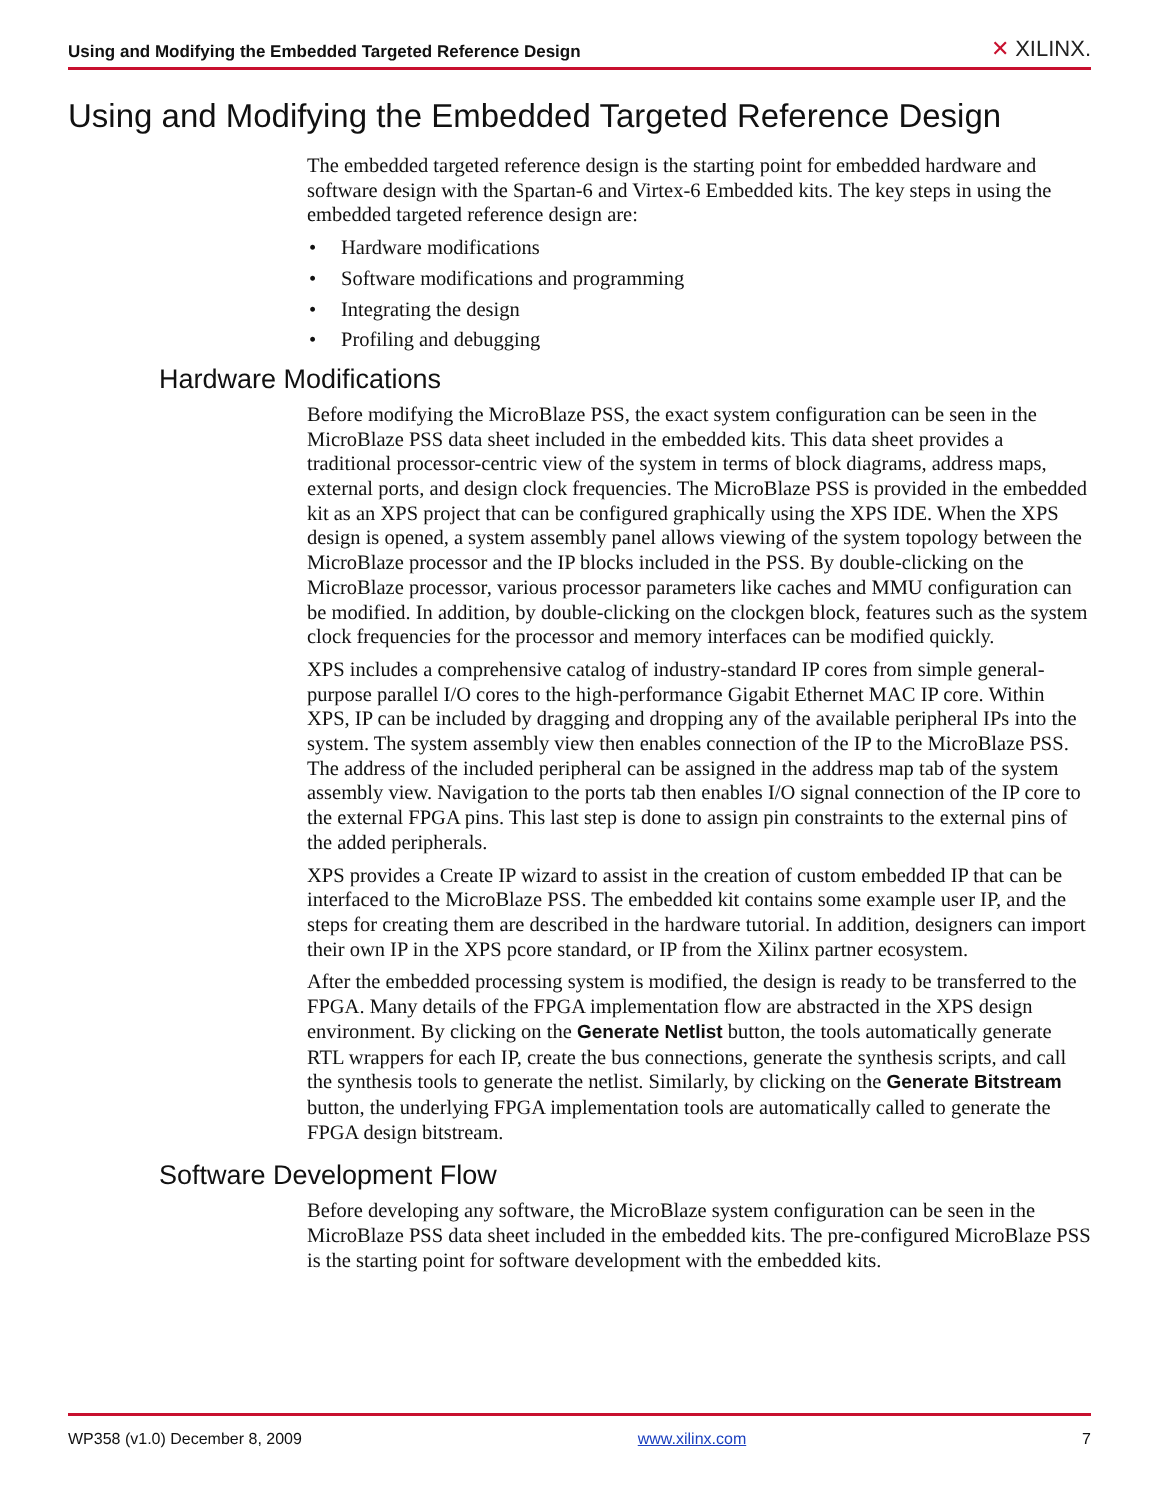Using and Modifying the Embedded Targeted Reference Design
✕ XILINX.
Using and Modifying the Embedded Targeted Reference Design
The embedded targeted reference design is the starting point for embedded hardware and software design with the Spartan-6 and Virtex-6 Embedded kits. The key steps in using the embedded targeted reference design are:
• Hardware modifications
• Software modifications and programming
• Integrating the design
• Profiling and debugging
Hardware Modifications
Before modifying the MicroBlaze PSS, the exact system configuration can be seen in the MicroBlaze PSS data sheet included in the embedded kits. This data sheet provides a traditional processor-centric view of the system in terms of block diagrams, address maps, external ports, and design clock frequencies. The MicroBlaze PSS is provided in the embedded kit as an XPS project that can be configured graphically using the XPS IDE. When the XPS design is opened, a system assembly panel allows viewing of the system topology between the MicroBlaze processor and the IP blocks included in the PSS. By double-clicking on the MicroBlaze processor, various processor parameters like caches and MMU configuration can be modified. In addition, by double-clicking on the clockgen block, features such as the system clock frequencies for the processor and memory interfaces can be modified quickly.
XPS includes a comprehensive catalog of industry-standard IP cores from simple general-purpose parallel I/O cores to the high-performance Gigabit Ethernet MAC IP core. Within XPS, IP can be included by dragging and dropping any of the available peripheral IPs into the system. The system assembly view then enables connection of the IP to the MicroBlaze PSS. The address of the included peripheral can be assigned in the address map tab of the system assembly view. Navigation to the ports tab then enables I/O signal connection of the IP core to the external FPGA pins. This last step is done to assign pin constraints to the external pins of the added peripherals.
XPS provides a Create IP wizard to assist in the creation of custom embedded IP that can be interfaced to the MicroBlaze PSS. The embedded kit contains some example user IP, and the steps for creating them are described in the hardware tutorial. In addition, designers can import their own IP in the XPS pcore standard, or IP from the Xilinx partner ecosystem.
After the embedded processing system is modified, the design is ready to be transferred to the FPGA. Many details of the FPGA implementation flow are abstracted in the XPS design environment. By clicking on the Generate Netlist button, the tools automatically generate RTL wrappers for each IP, create the bus connections, generate the synthesis scripts, and call the synthesis tools to generate the netlist. Similarly, by clicking on the Generate Bitstream button, the underlying FPGA implementation tools are automatically called to generate the FPGA design bitstream.
Software Development Flow
Before developing any software, the MicroBlaze system configuration can be seen in the MicroBlaze PSS data sheet included in the embedded kits. The pre-configured MicroBlaze PSS is the starting point for software development with the embedded kits.
WP358 (v1.0) December 8, 2009 www.xilinx.com 7